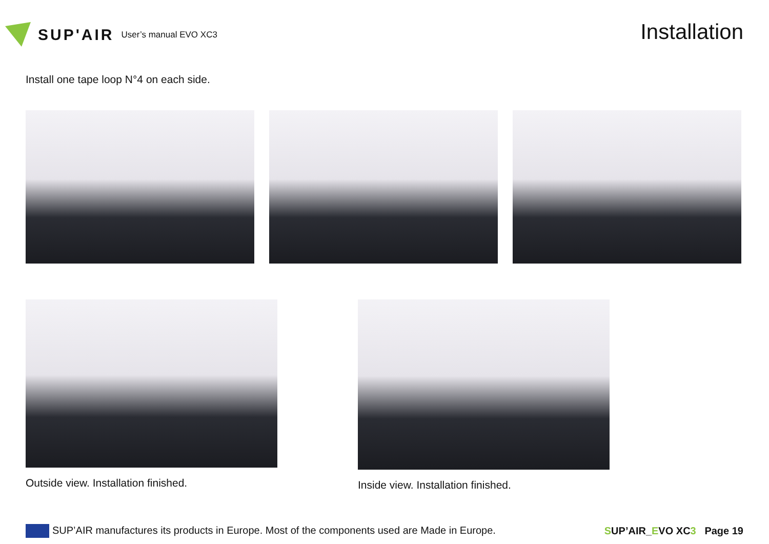SUP'AIR User’s manual EVO XC3
Installation
Install one tape loop N°4 on each side.
Outside view. Installation finished. Inside view. Installation finished.
SUP’AIR manufactures its products in Europe. Most of the components used are Made in Europe.
SUP’AIR_EVO XC3 Page 19